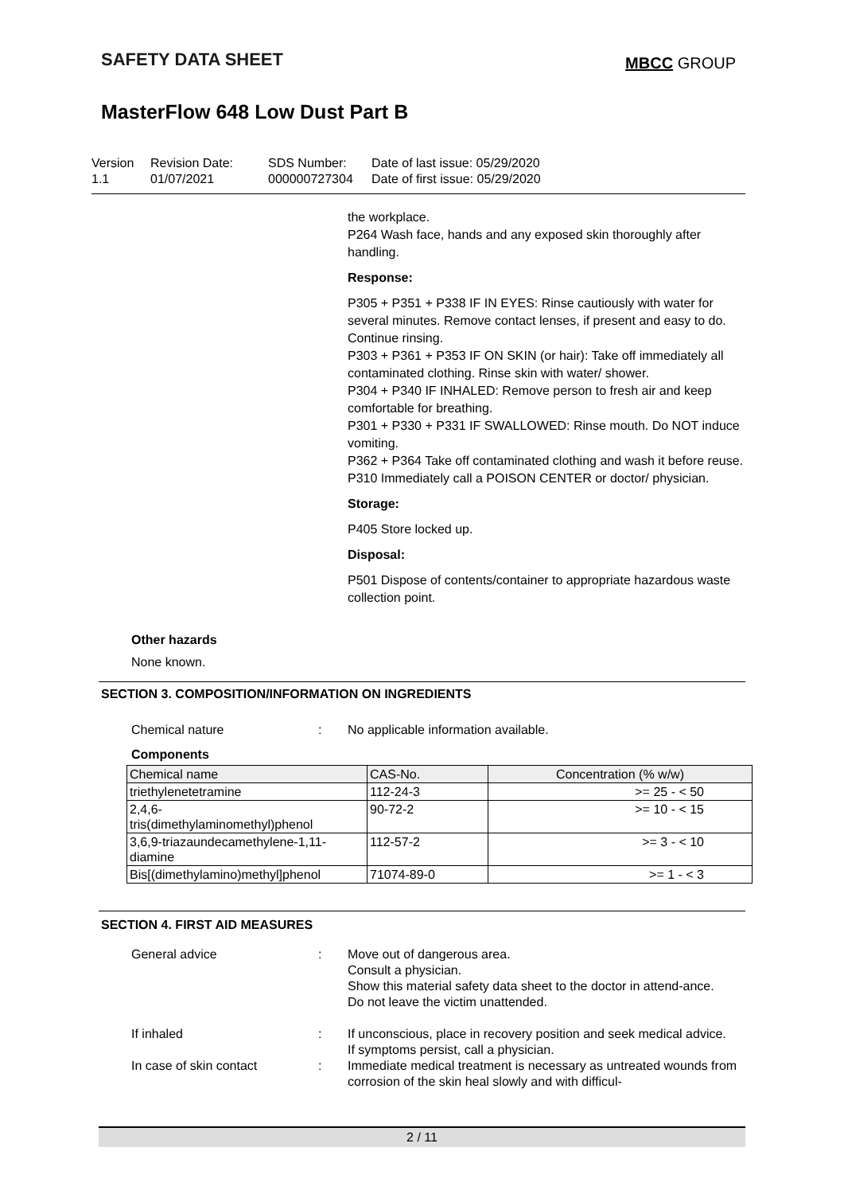SAFETY DATA SHEET
MBCC GROUP
MasterFlow 648 Low Dust Part B
Version
1.1
Revision Date:
01/07/2021
SDS Number:
000000727304
Date of last issue: 05/29/2020
Date of first issue: 05/29/2020
the workplace.
P264 Wash face, hands and any exposed skin thoroughly after handling.
Response:
P305 + P351 + P338 IF IN EYES: Rinse cautiously with water for several minutes. Remove contact lenses, if present and easy to do. Continue rinsing.
P303 + P361 + P353 IF ON SKIN (or hair): Take off immediately all contaminated clothing. Rinse skin with water/ shower.
P304 + P340 IF INHALED: Remove person to fresh air and keep comfortable for breathing.
P301 + P330 + P331 IF SWALLOWED: Rinse mouth. Do NOT induce vomiting.
P362 + P364 Take off contaminated clothing and wash it before reuse.
P310 Immediately call a POISON CENTER or doctor/ physician.
Storage:
P405 Store locked up.
Disposal:
P501 Dispose of contents/container to appropriate hazardous waste collection point.
Other hazards
None known.
SECTION 3. COMPOSITION/INFORMATION ON INGREDIENTS
Chemical nature : No applicable information available.
Components
| Chemical name | CAS-No. | Concentration (% w/w) |
| --- | --- | --- |
| triethylenetetramine | 112-24-3 | >= 25 - < 50 |
| 2,4,6- tris(dimethylaminomethyl)phenol | 90-72-2 | >= 10 - < 15 |
| 3,6,9-triazaundecamethylene-1,11- diamine | 112-57-2 | >= 3 - < 10 |
| Bis[(dimethylamino)methyl]phenol | 71074-89-0 | >= 1 - < 3 |
SECTION 4. FIRST AID MEASURES
General advice : Move out of dangerous area.
Consult a physician.
Show this material safety data sheet to the doctor in attend-ance.
Do not leave the victim unattended.
If inhaled : If unconscious, place in recovery position and seek medical advice.
If symptoms persist, call a physician.
In case of skin contact : Immediate medical treatment is necessary as untreated wounds from corrosion of the skin heal slowly and with difficul-
2 / 11